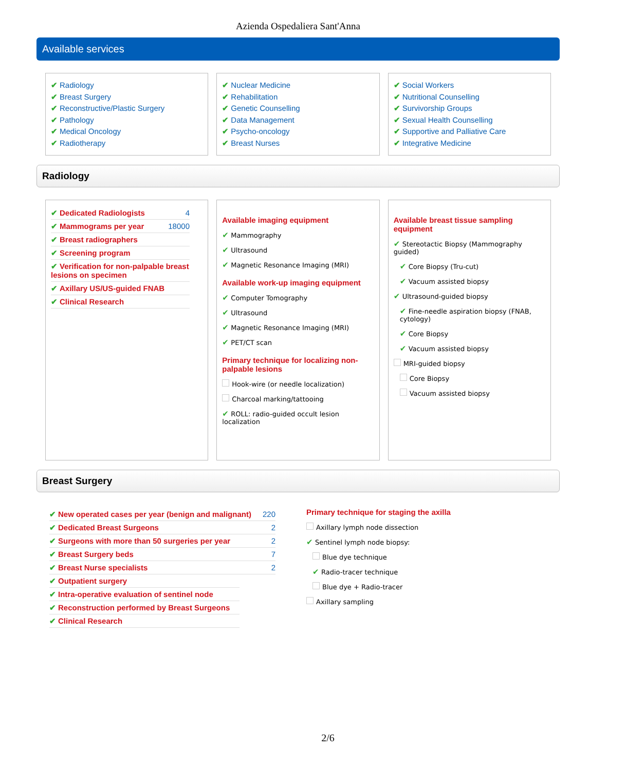Azienda Ospedaliera Sant'Anna
Available services
✔ Radiology
✔ Breast Surgery
✔ Reconstructive/Plastic Surgery
✔ Pathology
✔ Medical Oncology
✔ Radiotherapy
✔ Nuclear Medicine
✔ Rehabilitation
✔ Genetic Counselling
✔ Data Management
✔ Psycho-oncology
✔ Breast Nurses
✔ Social Workers
✔ Nutritional Counselling
✔ Survivorship Groups
✔ Sexual Health Counselling
✔ Supportive and Palliative Care
✔ Integrative Medicine
Radiology
✔ Dedicated Radiologists 4
✔ Mammograms per year 18000
✔ Breast radiographers
✔ Screening program
✔ Verification for non-palpable breast lesions on specimen
✔ Axillary US/US-guided FNAB
✔ Clinical Research
Available imaging equipment
✔ Mammography
✔ Ultrasound
✔ Magnetic Resonance Imaging (MRI)
Available work-up imaging equipment
✔ Computer Tomography
✔ Ultrasound
✔ Magnetic Resonance Imaging (MRI)
✔ PET/CT scan
Primary technique for localizing non-palpable lesions
Hook-wire (or needle localization)
Charcoal marking/tattooing
✔ ROLL: radio-guided occult lesion localization
Available breast tissue sampling equipment
✔ Stereotactic Biopsy (Mammography guided)
✔ Core Biopsy (Tru-cut)
✔ Vacuum assisted biopsy
✔ Ultrasound-guided biopsy
✔ Fine-needle aspiration biopsy (FNAB, cytology)
✔ Core Biopsy
✔ Vacuum assisted biopsy
MRI-guided biopsy
Core Biopsy
Vacuum assisted biopsy
Breast Surgery
✔ New operated cases per year (benign and malignant) 220
✔ Dedicated Breast Surgeons 2
✔ Surgeons with more than 50 surgeries per year 2
✔ Breast Surgery beds 7
✔ Breast Nurse specialists 2
✔ Outpatient surgery
✔ Intra-operative evaluation of sentinel node
✔ Reconstruction performed by Breast Surgeons
✔ Clinical Research
Primary technique for staging the axilla
Axillary lymph node dissection
✔ Sentinel lymph node biopsy:
Blue dye technique
✔ Radio-tracer technique
Blue dye + Radio-tracer
Axillary sampling
2/6